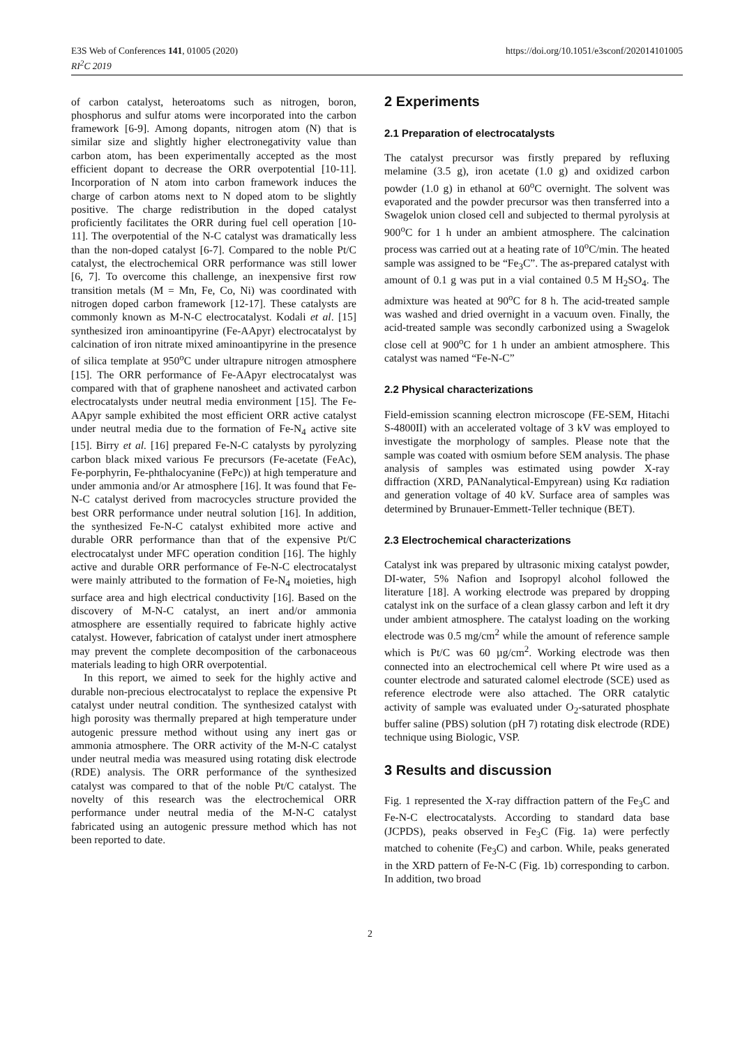E3S Web of Conferences 141, 01005 (2020)
RI<sup>2</sup>C 2019
https://doi.org/10.1051/e3sconf/202014101005
of carbon catalyst, heteroatoms such as nitrogen, boron, phosphorus and sulfur atoms were incorporated into the carbon framework [6-9]. Among dopants, nitrogen atom (N) that is similar size and slightly higher electronegativity value than carbon atom, has been experimentally accepted as the most efficient dopant to decrease the ORR overpotential [10-11]. Incorporation of N atom into carbon framework induces the charge of carbon atoms next to N doped atom to be slightly positive. The charge redistribution in the doped catalyst proficiently facilitates the ORR during fuel cell operation [10-11]. The overpotential of the N-C catalyst was dramatically less than the non-doped catalyst [6-7]. Compared to the noble Pt/C catalyst, the electrochemical ORR performance was still lower [6, 7]. To overcome this challenge, an inexpensive first row transition metals (M = Mn, Fe, Co, Ni) was coordinated with nitrogen doped carbon framework [12-17]. These catalysts are commonly known as M-N-C electrocatalyst. Kodali et al. [15] synthesized iron aminoantipyrine (Fe-AApyr) electrocatalyst by calcination of iron nitrate mixed aminoantipyrine in the presence of silica template at 950<sup>o</sup>C under ultrapure nitrogen atmosphere [15]. The ORR performance of Fe-AApyr electrocatalyst was compared with that of graphene nanosheet and activated carbon electrocatalysts under neutral media environment [15]. The Fe-AApyr sample exhibited the most efficient ORR active catalyst under neutral media due to the formation of Fe-N<sub>4</sub> active site [15]. Birry et al. [16] prepared Fe-N-C catalysts by pyrolyzing carbon black mixed various Fe precursors (Fe-acetate (FeAc), Fe-porphyrin, Fe-phthalocyanine (FePc)) at high temperature and under ammonia and/or Ar atmosphere [16]. It was found that Fe-N-C catalyst derived from macrocycles structure provided the best ORR performance under neutral solution [16]. In addition, the synthesized Fe-N-C catalyst exhibited more active and durable ORR performance than that of the expensive Pt/C electrocatalyst under MFC operation condition [16]. The highly active and durable ORR performance of Fe-N-C electrocatalyst were mainly attributed to the formation of Fe-N<sub>4</sub> moieties, high surface area and high electrical conductivity [16]. Based on the discovery of M-N-C catalyst, an inert and/or ammonia atmosphere are essentially required to fabricate highly active catalyst. However, fabrication of catalyst under inert atmosphere may prevent the complete decomposition of the carbonaceous materials leading to high ORR overpotential.
In this report, we aimed to seek for the highly active and durable non-precious electrocatalyst to replace the expensive Pt catalyst under neutral condition. The synthesized catalyst with high porosity was thermally prepared at high temperature under autogenic pressure method without using any inert gas or ammonia atmosphere. The ORR activity of the M-N-C catalyst under neutral media was measured using rotating disk electrode (RDE) analysis. The ORR performance of the synthesized catalyst was compared to that of the noble Pt/C catalyst. The novelty of this research was the electrochemical ORR performance under neutral media of the M-N-C catalyst fabricated using an autogenic pressure method which has not been reported to date.
2 Experiments
2.1 Preparation of electrocatalysts
The catalyst precursor was firstly prepared by refluxing melamine (3.5 g), iron acetate (1.0 g) and oxidized carbon powder (1.0 g) in ethanol at 60<sup>o</sup>C overnight. The solvent was evaporated and the powder precursor was then transferred into a Swagelok union closed cell and subjected to thermal pyrolysis at 900<sup>o</sup>C for 1 h under an ambient atmosphere. The calcination process was carried out at a heating rate of 10<sup>o</sup>C/min. The heated sample was assigned to be “Fe<sub>3</sub>C”. The as-prepared catalyst with amount of 0.1 g was put in a vial contained 0.5 M H<sub>2</sub>SO<sub>4</sub>. The admixture was heated at 90<sup>o</sup>C for 8 h. The acid-treated sample was washed and dried overnight in a vacuum oven. Finally, the acid-treated sample was secondly carbonized using a Swagelok close cell at 900<sup>o</sup>C for 1 h under an ambient atmosphere. This catalyst was named “Fe-N-C”
2.2 Physical characterizations
Field-emission scanning electron microscope (FE-SEM, Hitachi S-4800II) with an accelerated voltage of 3 kV was employed to investigate the morphology of samples. Please note that the sample was coated with osmium before SEM analysis. The phase analysis of samples was estimated using powder X-ray diffraction (XRD, PANanalytical-Empyrean) using Kα radiation and generation voltage of 40 kV. Surface area of samples was determined by Brunauer-Emmett-Teller technique (BET).
2.3 Electrochemical characterizations
Catalyst ink was prepared by ultrasonic mixing catalyst powder, DI-water, 5% Nafion and Isopropyl alcohol followed the literature [18]. A working electrode was prepared by dropping catalyst ink on the surface of a clean glassy carbon and left it dry under ambient atmosphere. The catalyst loading on the working electrode was 0.5 mg/cm<sup>2</sup> while the amount of reference sample which is Pt/C was 60 µg/cm<sup>2</sup>. Working electrode was then connected into an electrochemical cell where Pt wire used as a counter electrode and saturated calomel electrode (SCE) used as reference electrode were also attached. The ORR catalytic activity of sample was evaluated under O<sub>2</sub>-saturated phosphate buffer saline (PBS) solution (pH 7) rotating disk electrode (RDE) technique using Biologic, VSP.
3 Results and discussion
Fig. 1 represented the X-ray diffraction pattern of the Fe<sub>3</sub>C and Fe-N-C electrocatalysts. According to standard data base (JCPDS), peaks observed in Fe<sub>3</sub>C (Fig. 1a) were perfectly matched to cohenite (Fe<sub>3</sub>C) and carbon. While, peaks generated in the XRD pattern of Fe-N-C (Fig. 1b) corresponding to carbon. In addition, two broad
2